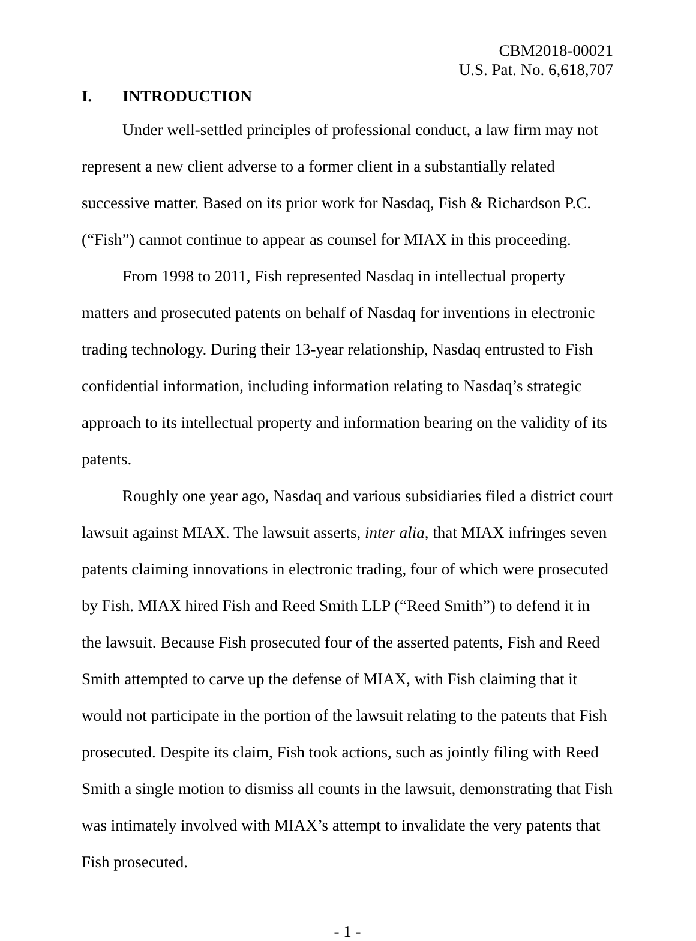CBM2018-00021
U.S. Pat. No. 6,618,707
I. INTRODUCTION
Under well-settled principles of professional conduct, a law firm may not represent a new client adverse to a former client in a substantially related successive matter. Based on its prior work for Nasdaq, Fish & Richardson P.C. (“Fish”) cannot continue to appear as counsel for MIAX in this proceeding.
From 1998 to 2011, Fish represented Nasdaq in intellectual property matters and prosecuted patents on behalf of Nasdaq for inventions in electronic trading technology. During their 13-year relationship, Nasdaq entrusted to Fish confidential information, including information relating to Nasdaq’s strategic approach to its intellectual property and information bearing on the validity of its patents.
Roughly one year ago, Nasdaq and various subsidiaries filed a district court lawsuit against MIAX. The lawsuit asserts, inter alia, that MIAX infringes seven patents claiming innovations in electronic trading, four of which were prosecuted by Fish. MIAX hired Fish and Reed Smith LLP (“Reed Smith”) to defend it in the lawsuit. Because Fish prosecuted four of the asserted patents, Fish and Reed Smith attempted to carve up the defense of MIAX, with Fish claiming that it would not participate in the portion of the lawsuit relating to the patents that Fish prosecuted. Despite its claim, Fish took actions, such as jointly filing with Reed Smith a single motion to dismiss all counts in the lawsuit, demonstrating that Fish was intimately involved with MIAX’s attempt to invalidate the very patents that Fish prosecuted.
- 1 -